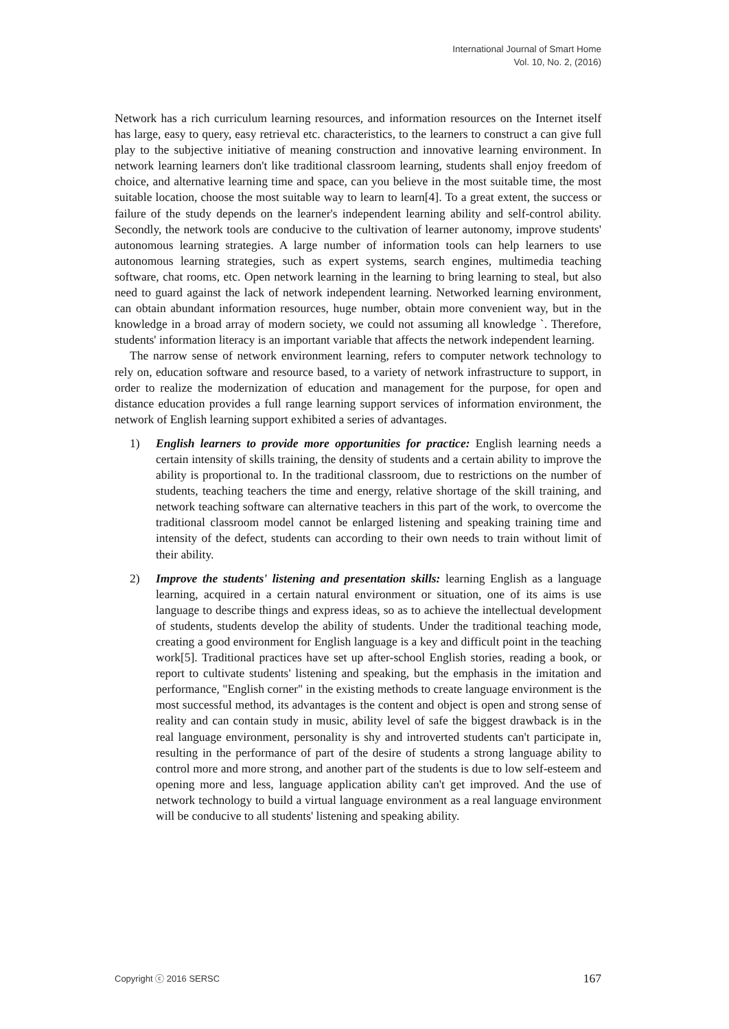International Journal of Smart Home
Vol. 10, No. 2, (2016)
Network has a rich curriculum learning resources, and information resources on the Internet itself has large, easy to query, easy retrieval etc. characteristics, to the learners to construct a can give full play to the subjective initiative of meaning construction and innovative learning environment. In network learning learners don't like traditional classroom learning, students shall enjoy freedom of choice, and alternative learning time and space, can you believe in the most suitable time, the most suitable location, choose the most suitable way to learn to learn[4]. To a great extent, the success or failure of the study depends on the learner's independent learning ability and self-control ability. Secondly, the network tools are conducive to the cultivation of learner autonomy, improve students' autonomous learning strategies. A large number of information tools can help learners to use autonomous learning strategies, such as expert systems, search engines, multimedia teaching software, chat rooms, etc. Open network learning in the learning to bring learning to steal, but also need to guard against the lack of network independent learning. Networked learning environment, can obtain abundant information resources, huge number, obtain more convenient way, but in the knowledge in a broad array of modern society, we could not assuming all knowledge `. Therefore, students' information literacy is an important variable that affects the network independent learning.
The narrow sense of network environment learning, refers to computer network technology to rely on, education software and resource based, to a variety of network infrastructure to support, in order to realize the modernization of education and management for the purpose, for open and distance education provides a full range learning support services of information environment, the network of English learning support exhibited a series of advantages.
1) English learners to provide more opportunities for practice: English learning needs a certain intensity of skills training, the density of students and a certain ability to improve the ability is proportional to. In the traditional classroom, due to restrictions on the number of students, teaching teachers the time and energy, relative shortage of the skill training, and network teaching software can alternative teachers in this part of the work, to overcome the traditional classroom model cannot be enlarged listening and speaking training time and intensity of the defect, students can according to their own needs to train without limit of their ability.
2) Improve the students' listening and presentation skills: learning English as a language learning, acquired in a certain natural environment or situation, one of its aims is use language to describe things and express ideas, so as to achieve the intellectual development of students, students develop the ability of students. Under the traditional teaching mode, creating a good environment for English language is a key and difficult point in the teaching work[5]. Traditional practices have set up after-school English stories, reading a book, or report to cultivate students' listening and speaking, but the emphasis in the imitation and performance, "English corner" in the existing methods to create language environment is the most successful method, its advantages is the content and object is open and strong sense of reality and can contain study in music, ability level of safe the biggest drawback is in the real language environment, personality is shy and introverted students can't participate in, resulting in the performance of part of the desire of students a strong language ability to control more and more strong, and another part of the students is due to low self-esteem and opening more and less, language application ability can't get improved. And the use of network technology to build a virtual language environment as a real language environment will be conducive to all students' listening and speaking ability.
Copyright ⓒ 2016 SERSC 167